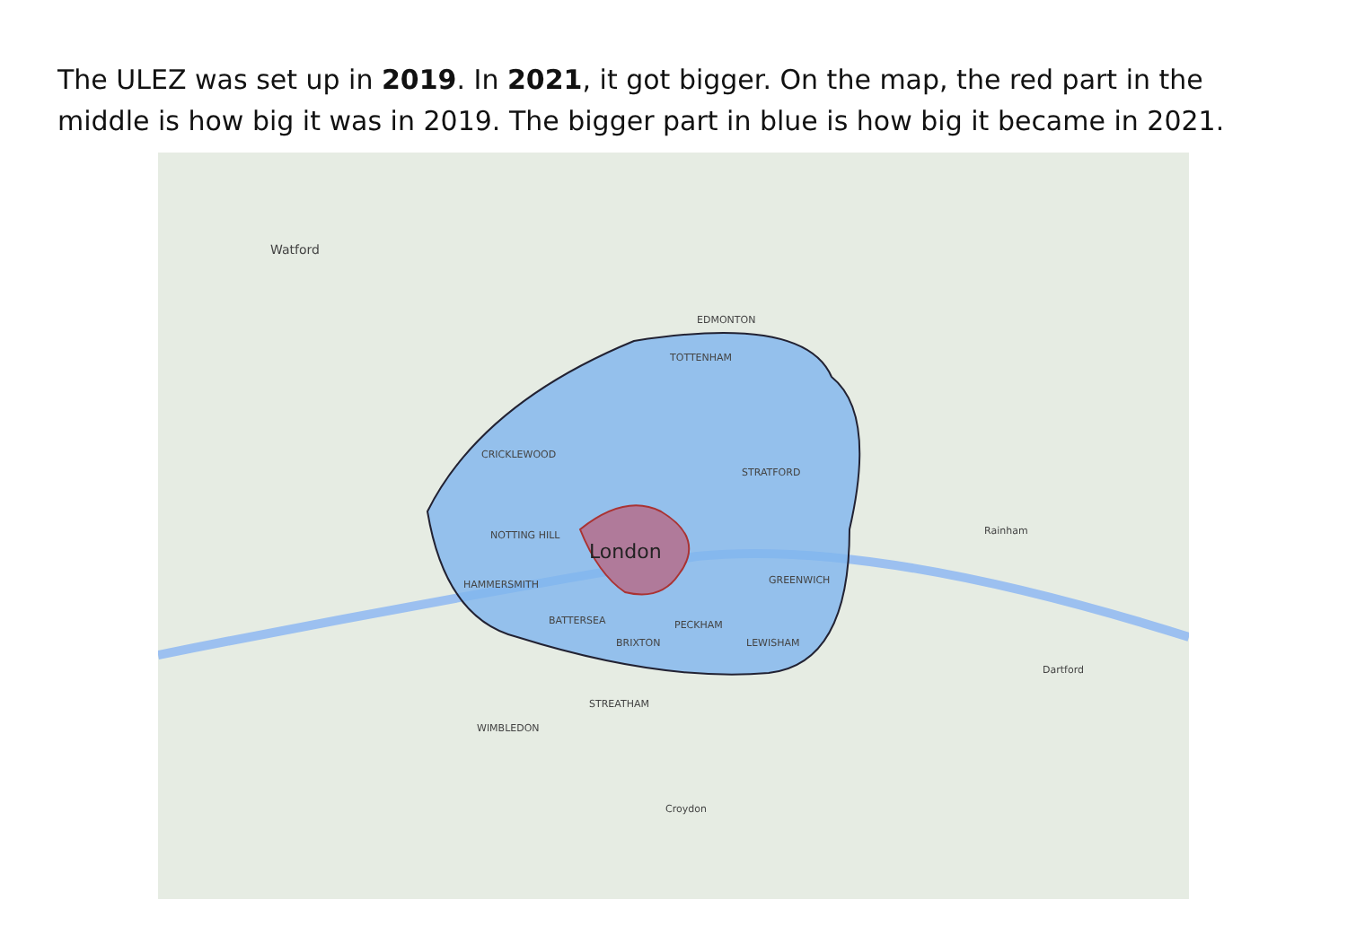The ULEZ was set up in 2019. In 2021, it got bigger. On the map, the red part in the middle is how big it was in 2019. The bigger part in blue is how big it became in 2021.
Watford
EDMONTON
TOTTENHAM
CRICKLEWOOD
STRATFORD
London
NOTTING HILL
HAMMERSMITH GREENWICH
BATTERSEA PECKHAM
BRIXTON LEWISHAM
STREATHAM
WIMBLEDON
Croydon
Rainham
Dartford